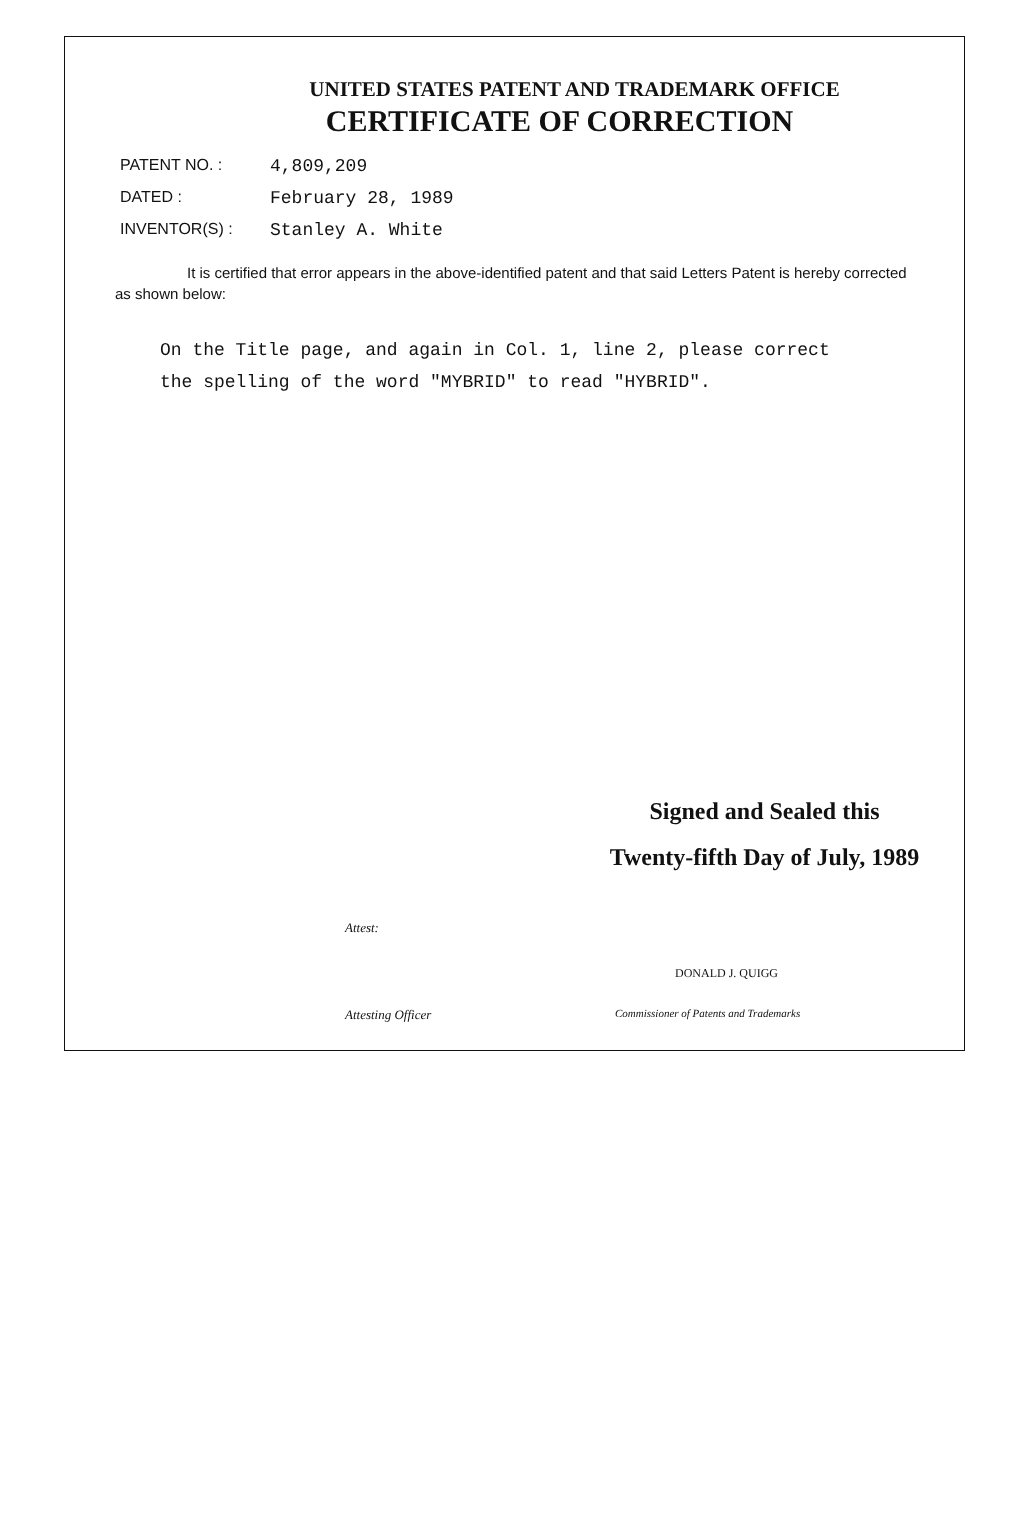UNITED STATES PATENT AND TRADEMARK OFFICE
CERTIFICATE OF CORRECTION
PATENT NO. : 4,809,209
DATED : February 28, 1989
INVENTOR(S) : Stanley A. White
It is certified that error appears in the above-identified patent and that said Letters Patent is hereby corrected as shown below:
On the Title page, and again in Col. 1, line 2, please correct the spelling of the word "MYBRID" to read "HYBRID".
Signed and Sealed this
Twenty-fifth Day of July, 1989
Attest:
DONALD J. QUIGG
Attesting Officer Commissioner of Patents and Trademarks